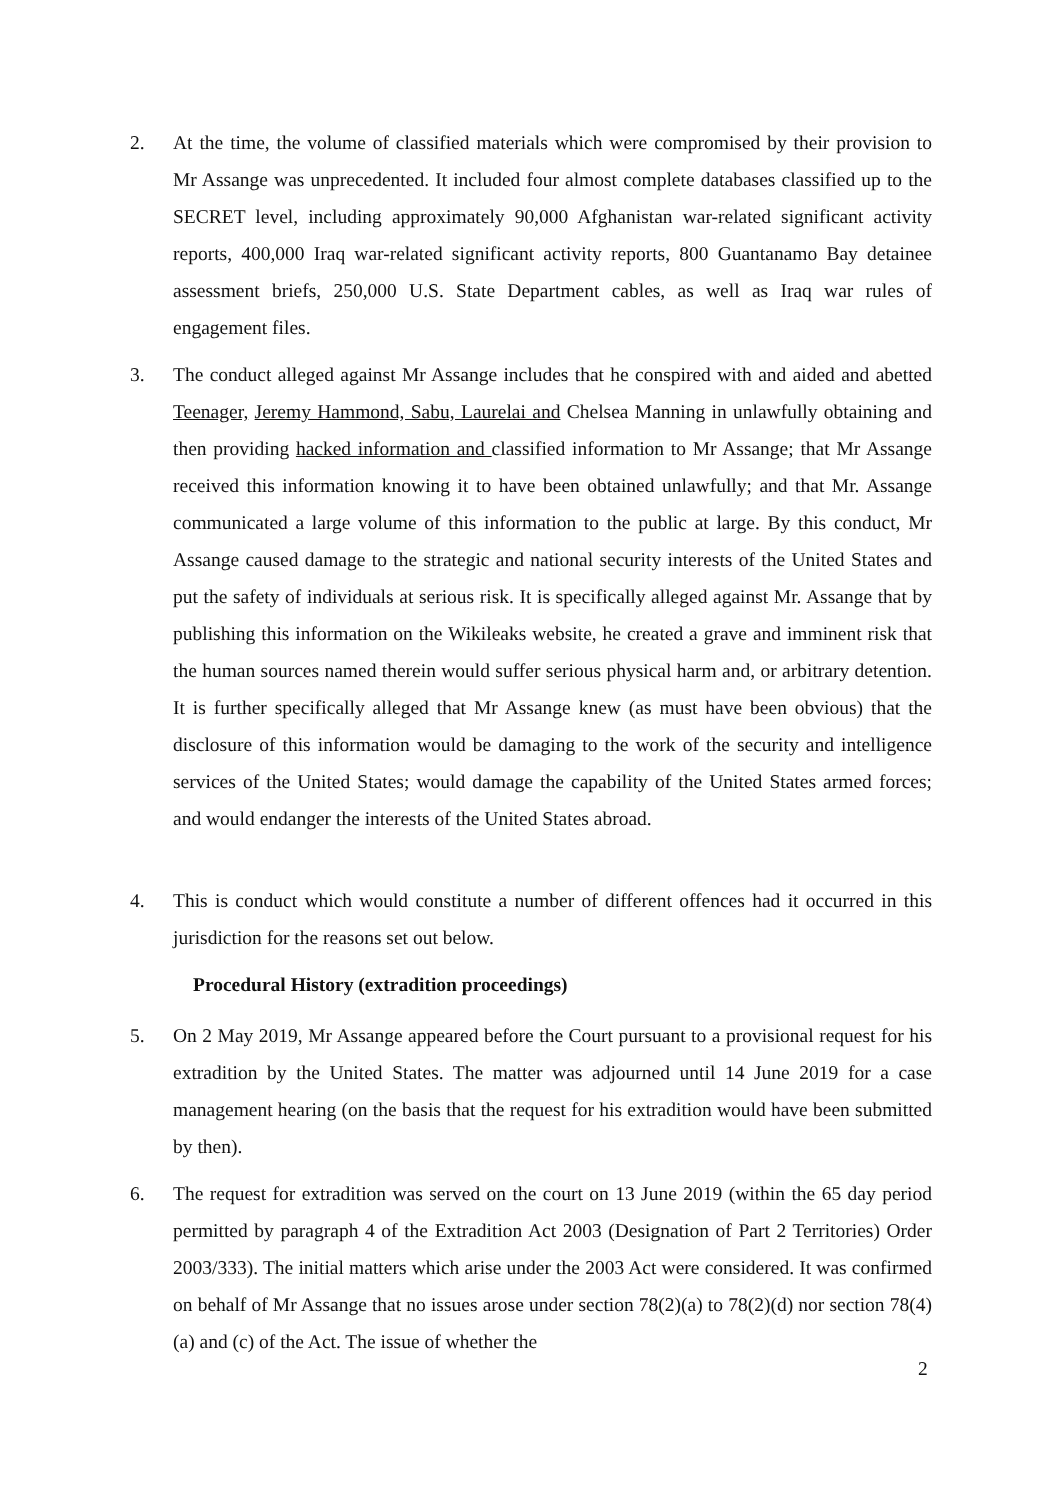2. At the time, the volume of classified materials which were compromised by their provision to Mr Assange was unprecedented. It included four almost complete databases classified up to the SECRET level, including approximately 90,000 Afghanistan war-related significant activity reports, 400,000 Iraq war-related significant activity reports, 800 Guantanamo Bay detainee assessment briefs, 250,000 U.S. State Department cables, as well as Iraq war rules of engagement files.
3. The conduct alleged against Mr Assange includes that he conspired with and aided and abetted Teenager, Jeremy Hammond, Sabu, Laurelai and Chelsea Manning in unlawfully obtaining and then providing hacked information and classified information to Mr Assange; that Mr Assange received this information knowing it to have been obtained unlawfully; and that Mr. Assange communicated a large volume of this information to the public at large. By this conduct, Mr Assange caused damage to the strategic and national security interests of the United States and put the safety of individuals at serious risk. It is specifically alleged against Mr. Assange that by publishing this information on the Wikileaks website, he created a grave and imminent risk that the human sources named therein would suffer serious physical harm and, or arbitrary detention. It is further specifically alleged that Mr Assange knew (as must have been obvious) that the disclosure of this information would be damaging to the work of the security and intelligence services of the United States; would damage the capability of the United States armed forces; and would endanger the interests of the United States abroad.
4. This is conduct which would constitute a number of different offences had it occurred in this jurisdiction for the reasons set out below.
Procedural History (extradition proceedings)
5. On 2 May 2019, Mr Assange appeared before the Court pursuant to a provisional request for his extradition by the United States. The matter was adjourned until 14 June 2019 for a case management hearing (on the basis that the request for his extradition would have been submitted by then).
6. The request for extradition was served on the court on 13 June 2019 (within the 65 day period permitted by paragraph 4 of the Extradition Act 2003 (Designation of Part 2 Territories) Order 2003/333). The initial matters which arise under the 2003 Act were considered. It was confirmed on behalf of Mr Assange that no issues arose under section 78(2)(a) to 78(2)(d) nor section 78(4)(a) and (c) of the Act. The issue of whether the
2